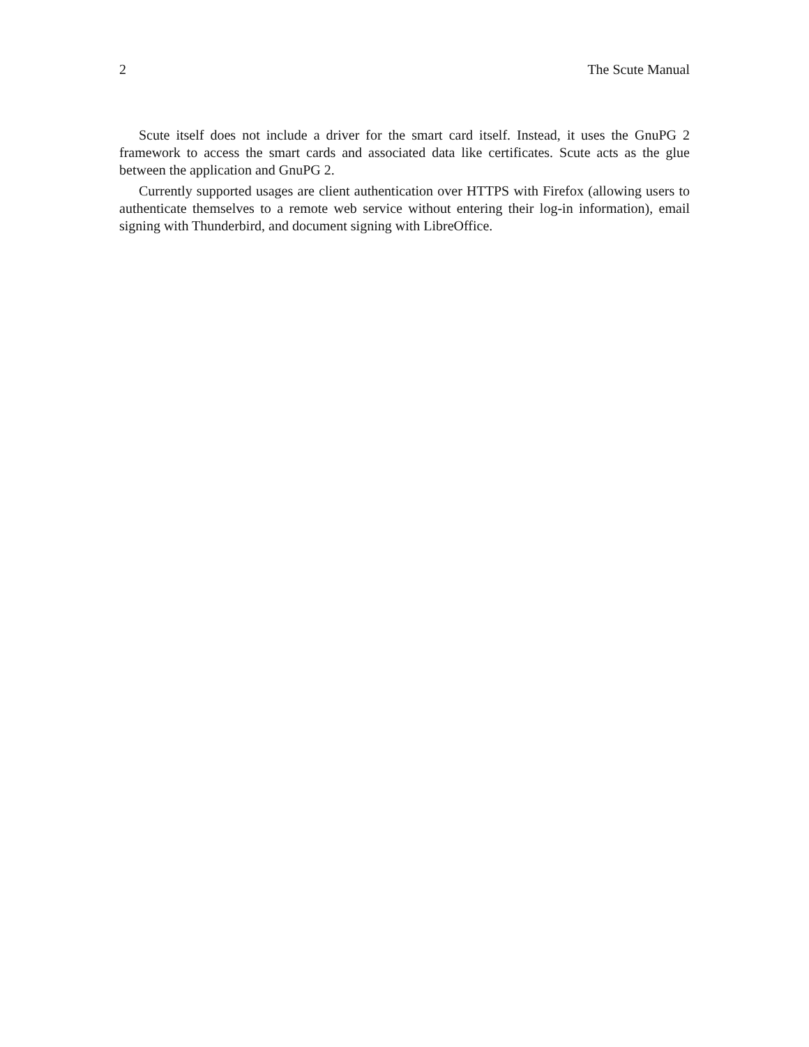2 The Scute Manual
Scute itself does not include a driver for the smart card itself. Instead, it uses the GnuPG 2 framework to access the smart cards and associated data like certificates. Scute acts as the glue between the application and GnuPG 2.
Currently supported usages are client authentication over HTTPS with Firefox (allowing users to authenticate themselves to a remote web service without entering their log-in information), email signing with Thunderbird, and document signing with LibreOffice.